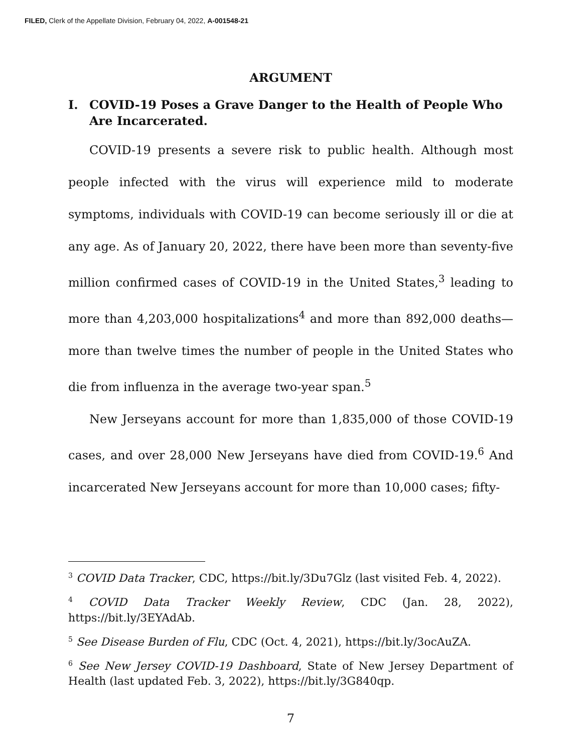FILED, Clerk of the Appellate Division, February 04, 2022, A-001548-21
ARGUMENT
I. COVID-19 Poses a Grave Danger to the Health of People Who Are Incarcerated.
COVID-19 presents a severe risk to public health. Although most people infected with the virus will experience mild to moderate symptoms, individuals with COVID-19 can become seriously ill or die at any age. As of January 20, 2022, there have been more than seventy-five million confirmed cases of COVID-19 in the United States,<sup>3</sup> leading to more than 4,203,000 hospitalizations<sup>4</sup> and more than 892,000 deaths—more than twelve times the number of people in the United States who die from influenza in the average two-year span.<sup>5</sup>
New Jerseyans account for more than 1,835,000 of those COVID-19 cases, and over 28,000 New Jerseyans have died from COVID-19.<sup>6</sup> And incarcerated New Jerseyans account for more than 10,000 cases; fifty-
<sup>3</sup> COVID Data Tracker, CDC, https://bit.ly/3Du7Glz (last visited Feb. 4, 2022).
<sup>4</sup> COVID Data Tracker Weekly Review, CDC (Jan. 28, 2022), https://bit.ly/3EYAdAb.
<sup>5</sup> See Disease Burden of Flu, CDC (Oct. 4, 2021), https://bit.ly/3ocAuZA.
<sup>6</sup> See New Jersey COVID-19 Dashboard, State of New Jersey Department of Health (last updated Feb. 3, 2022), https://bit.ly/3G840qp.
7